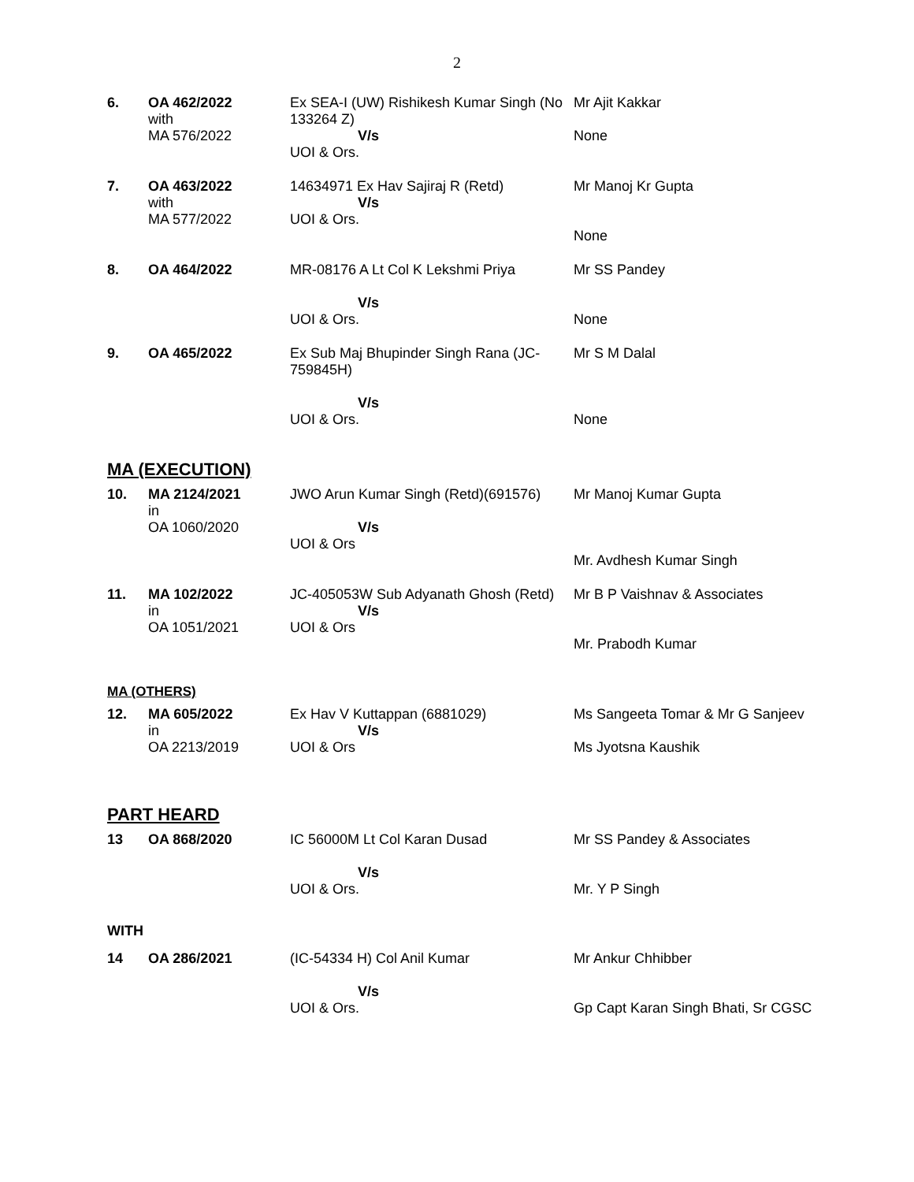2
| 6. | OA 462/2022 with MA 576/2022 | Ex SEA-I (UW) Rishikesh Kumar Singh (No 133264 Z) V/s UOI & Ors. | Mr Ajit Kakkar None |
| 7. | OA 463/2022 with MA 577/2022 | 14634971 Ex Hav Sajiraj R (Retd) V/s UOI & Ors. | Mr Manoj Kr Gupta None |
| 8. | OA 464/2022 | MR-08176 A Lt Col K Lekshmi Priya V/s UOI & Ors. | Mr SS Pandey None |
| 9. | OA 465/2022 | Ex Sub Maj Bhupinder Singh Rana (JC-759845H) V/s UOI & Ors. | Mr S M Dalal None |
MA (EXECUTION)
| 10. | MA 2124/2021 in OA 1060/2020 | JWO Arun Kumar Singh (Retd)(691576) V/s UOI & Ors | Mr Manoj Kumar Gupta Mr. Avdhesh Kumar Singh |
| 11. | MA 102/2022 in OA 1051/2021 | JC-405053W Sub Adyanath Ghosh (Retd) V/s UOI & Ors | Mr B P Vaishnav & Associates Mr. Prabodh Kumar |
MA (OTHERS)
| 12. | MA 605/2022 in OA 2213/2019 | Ex Hav V Kuttappan (6881029) V/s UOI & Ors | Ms Sangeeta Tomar & Mr G Sanjeev Ms Jyotsna Kaushik |
PART HEARD
| 13 | OA 868/2020 | IC 56000M Lt Col Karan Dusad V/s UOI & Ors. | Mr SS Pandey & Associates Mr. Y P Singh |
WITH
| 14 | OA 286/2021 | (IC-54334 H) Col Anil Kumar V/s UOI & Ors. | Mr Ankur Chhibber Gp Capt Karan Singh Bhati, Sr CGSC |